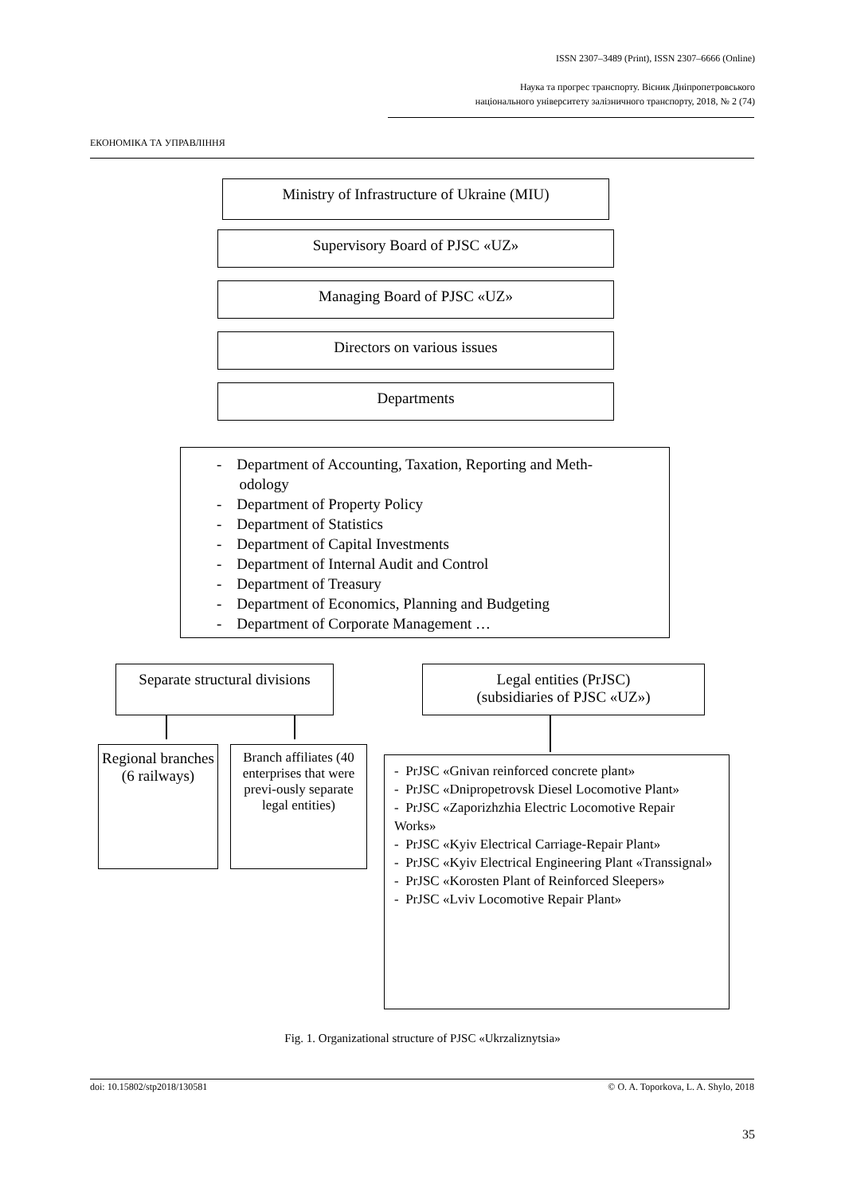ISSN 2307–3489 (Print), ISSN 2307–6666 (Online)
Наука та прогрес транспорту. Вісник Дніпропетровського
національного університету залізничного транспорту, 2018, № 2 (74)
ЕКОНОМІКА ТА УПРАВЛІННЯ
Ministry of Infrastructure of Ukraine (MIU)
Supervisory Board of PJSC «UZ»
Managing Board of PJSC «UZ»
Directors on various issues
Departments
- Department of Accounting, Taxation, Reporting and Meth-
odology
- Department of Property Policy
- Department of Statistics
- Department of Capital Investments
- Department of Internal Audit and Control
- Department of Treasury
- Department of Economics, Planning and Budgeting
- Department of Corporate Management …
Separate structural divisions
Legal entities (PrJSC)
(subsidiaries of PJSC «UZ»)
Regional branches
(6 railways)
Branch affiliates (40 enterprises that were previ-ously separate legal entities)
- PrJSC «Gnivan reinforced concrete plant»
- PrJSC «Dnipropetrovsk Diesel Locomotive Plant»
- PrJSC «Zaporizhzhia Electric Locomotive Repair Works»
- PrJSC «Kyiv Electrical Carriage-Repair Plant»
- PrJSC «Kyiv Electrical Engineering Plant «Transsignal»
- PrJSC «Korosten Plant of Reinforced Sleepers»
- PrJSC «Lviv Locomotive Repair Plant»
Fig. 1. Organizational structure of PJSC «Ukrzaliznytsia»
doi: 10.15802/stp2018/130581 © O. A. Toporkova, L. A. Shylo, 2018
35